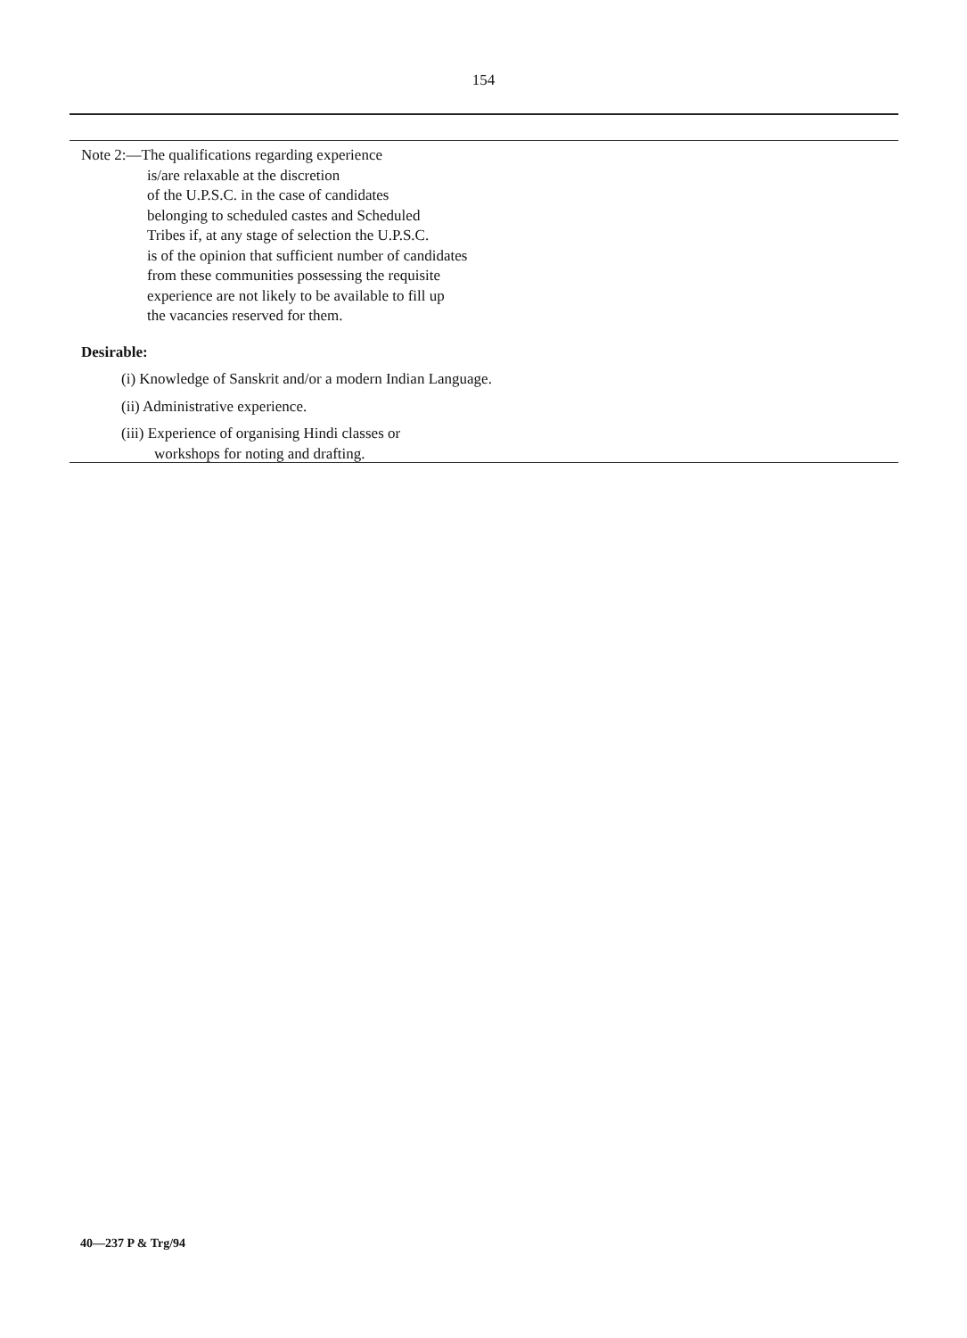154
Note 2:—The qualifications regarding experience
is/are relaxable at the discretion
of the U.P.S.C. in the case of candidates
belonging to scheduled castes and Scheduled
Tribes if, at any stage of selection the U.P.S.C.
is of the opinion that sufficient number of candidates
from these communities possessing the requisite
experience are not likely to be available to fill up
the vacancies reserved for them.
Desirable:
(i) Knowledge of Sanskrit and/or a modern Indian Language.
(ii) Administrative experience.
(iii) Experience of organising Hindi classes or
workshops for noting and drafting.
40—237 P & Trg/94